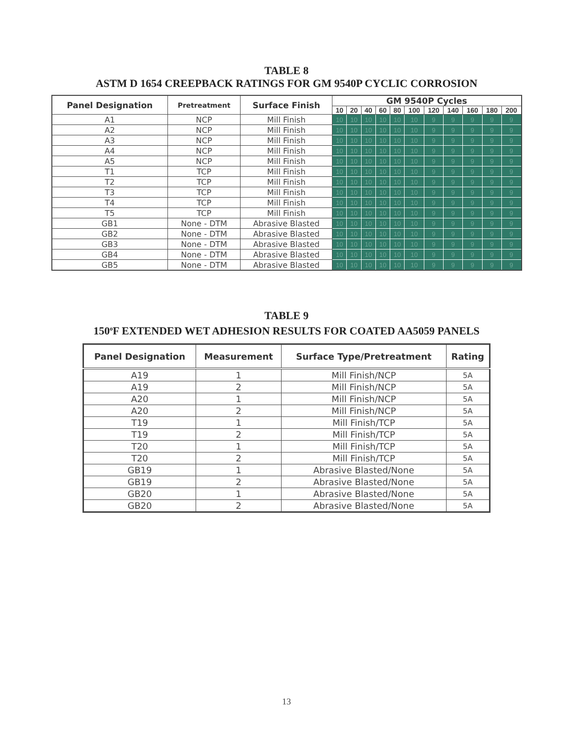TABLE 8
ASTM D 1654 CREEPBACK RATINGS FOR GM 9540P CYCLIC CORROSION
| Panel Designation | Pretreatment | Surface Finish | GM 9540P Cycles | | | | | | | | | | |
| --- | --- | --- | --- | --- | --- | --- | --- | --- | --- | --- | --- | --- | --- |
| | | | 10 | 20 | 40 | 60 | 80 | 100 | 120 | 140 | 160 | 180 | 200 |
| A1 | NCP | Mill Finish | 10 | 10 | 10 | 10 | 10 | 10 | 9 | 9 | 9 | 9 | 9 |
| A2 | NCP | Mill Finish | 10 | 10 | 10 | 10 | 10 | 10 | 9 | 9 | 9 | 9 | 9 |
| A3 | NCP | Mill Finish | 10 | 10 | 10 | 10 | 10 | 10 | 9 | 9 | 9 | 9 | 9 |
| A4 | NCP | Mill Finish | 10 | 10 | 10 | 10 | 10 | 10 | 9 | 9 | 9 | 9 | 9 |
| A5 | NCP | Mill Finish | 10 | 10 | 10 | 10 | 10 | 10 | 9 | 9 | 9 | 9 | 9 |
| T1 | TCP | Mill Finish | 10 | 10 | 10 | 10 | 10 | 10 | 9 | 9 | 9 | 9 | 9 |
| T2 | TCP | Mill Finish | 10 | 10 | 10 | 10 | 10 | 10 | 9 | 9 | 9 | 9 | 9 |
| T3 | TCP | Mill Finish | 10 | 10 | 10 | 10 | 10 | 10 | 9 | 9 | 9 | 9 | 9 |
| T4 | TCP | Mill Finish | 10 | 10 | 10 | 10 | 10 | 10 | 9 | 9 | 9 | 9 | 9 |
| T5 | TCP | Mill Finish | 10 | 10 | 10 | 10 | 10 | 10 | 9 | 9 | 9 | 9 | 9 |
| GB1 | None - DTM | Abrasive Blasted | 10 | 10 | 10 | 10 | 10 | 10 | 9 | 9 | 9 | 9 | 9 |
| GB2 | None - DTM | Abrasive Blasted | 10 | 10 | 10 | 10 | 10 | 10 | 9 | 9 | 9 | 9 | 9 |
| GB3 | None - DTM | Abrasive Blasted | 10 | 10 | 10 | 10 | 10 | 10 | 9 | 9 | 9 | 9 | 9 |
| GB4 | None - DTM | Abrasive Blasted | 10 | 10 | 10 | 10 | 10 | 10 | 9 | 9 | 9 | 9 | 9 |
| GB5 | None - DTM | Abrasive Blasted | 10 | 10 | 10 | 10 | 10 | 10 | 9 | 9 | 9 | 9 | 9 |
TABLE 9
150<sup>o</sup>F EXTENDED WET ADHESION RESULTS FOR COATED AA5059 PANELS
| Panel Designation | Measurement | Surface Type/Pretreatment | Rating |
| --- | --- | --- | --- |
| A19 | 1 | Mill Finish/NCP | 5A |
| A19 | 2 | Mill Finish/NCP | 5A |
| A20 | 1 | Mill Finish/NCP | 5A |
| A20 | 2 | Mill Finish/NCP | 5A |
| T19 | 1 | Mill Finish/TCP | 5A |
| T19 | 2 | Mill Finish/TCP | 5A |
| T20 | 1 | Mill Finish/TCP | 5A |
| T20 | 2 | Mill Finish/TCP | 5A |
| GB19 | 1 | Abrasive Blasted/None | 5A |
| GB19 | 2 | Abrasive Blasted/None | 5A |
| GB20 | 1 | Abrasive Blasted/None | 5A |
| GB20 | 2 | Abrasive Blasted/None | 5A |
13